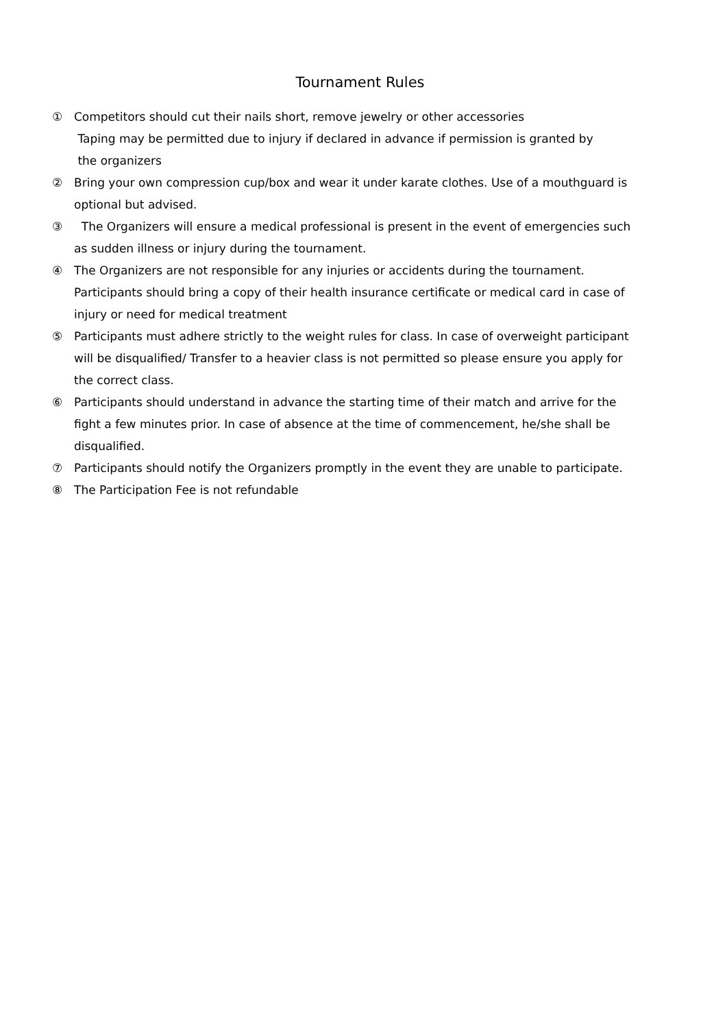Tournament Rules
① Competitors should cut their nails short, remove jewelry or other accessories
Taping may be permitted due to injury if declared in advance if permission is granted by
the organizers
② Bring your own compression cup/box and wear it under karate clothes. Use of a mouthguard is optional but advised.
③ The Organizers will ensure a medical professional is present in the event of emergencies such as sudden illness or injury during the tournament.
④ The Organizers are not responsible for any injuries or accidents during the tournament. Participants should bring a copy of their health insurance certificate or medical card in case of injury or need for medical treatment
⑤ Participants must adhere strictly to the weight rules for class. In case of overweight participant will be disqualified/ Transfer to a heavier class is not permitted so please ensure you apply for the correct class.
⑥ Participants should understand in advance the starting time of their match and arrive for the fight a few minutes prior. In case of absence at the time of commencement, he/she shall be disqualified.
⑦ Participants should notify the Organizers promptly in the event they are unable to participate.
⑧ The Participation Fee is not refundable